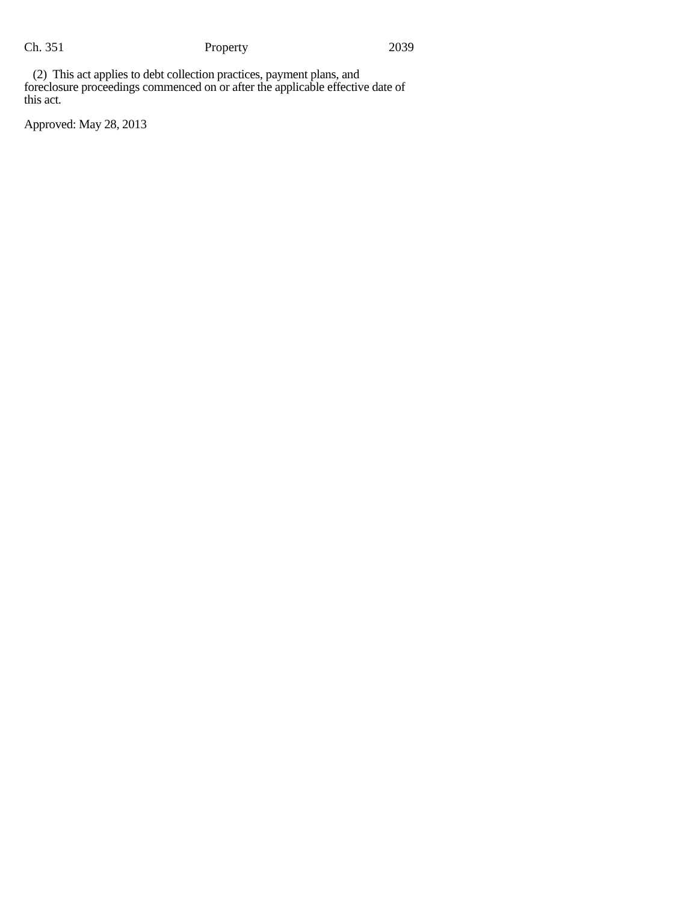Ch. 351 Property 2039
(2) This act applies to debt collection practices, payment plans, and foreclosure proceedings commenced on or after the applicable effective date of this act.
Approved: May 28, 2013